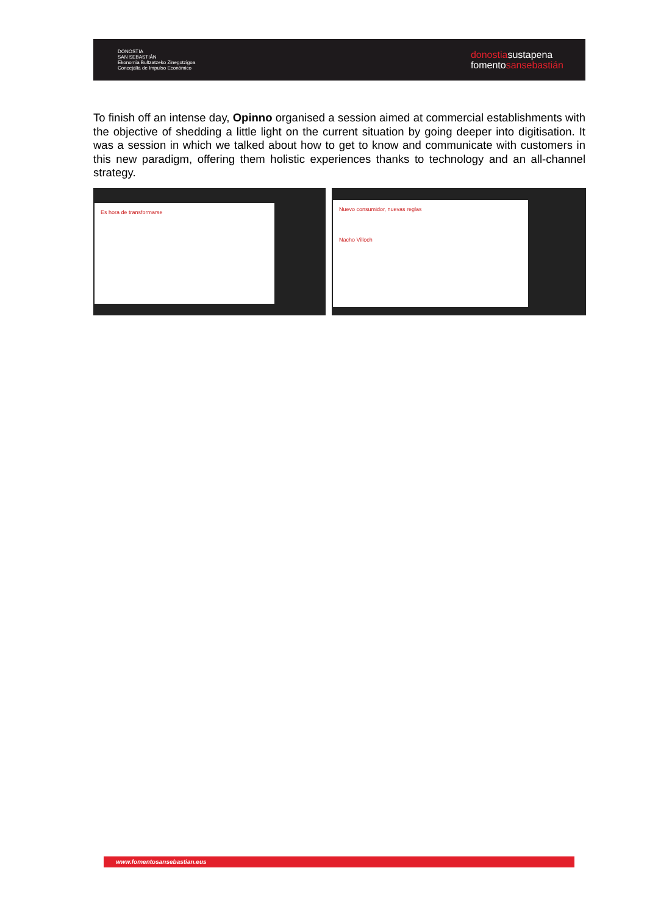DONOSTIA
SAN SEBASTIÁN
Ekonomia Bultzatzeko Zinegotzigoa
Concejalía de Impulso Económico
donostiasustapena
fomentosansebastián
To finish off an intense day, Opinno organised a session aimed at commercial establishments with the objective of shedding a little light on the current situation by going deeper into digitisation. It was a session in which we talked about how to get to know and communicate with customers in this new paradigm, offering them holistic experiences thanks to technology and an all-channel strategy.
Es hora de transformarse
Nuevo consumidor, nuevas reglas
Nacho Villoch
www.fomentosansebastian.eus